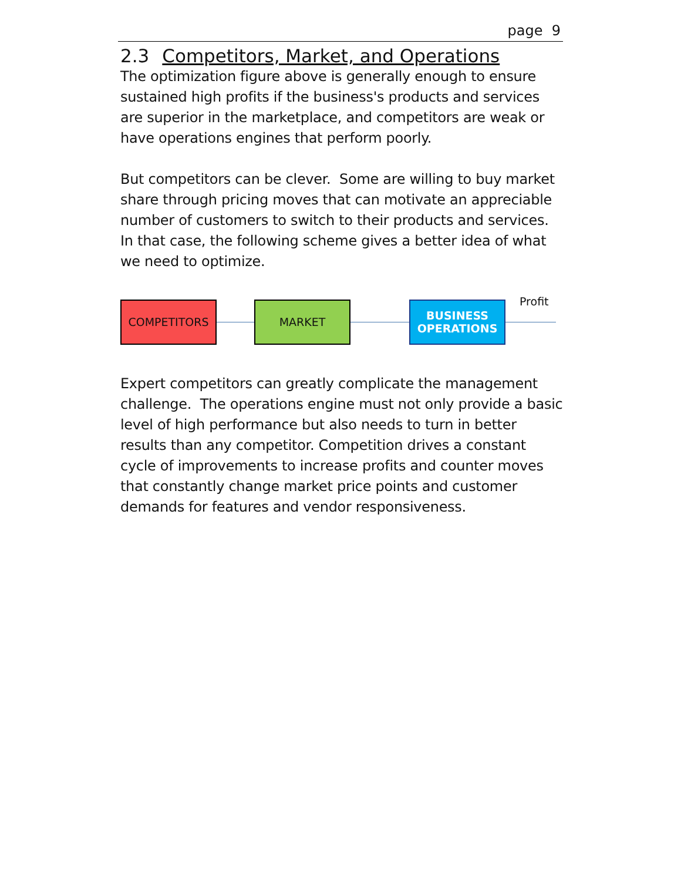page 9
2.3 Competitors, Market, and Operations
The optimization figure above is generally enough to ensure sustained high profits if the business's products and services are superior in the marketplace, and competitors are weak or have operations engines that perform poorly.
But competitors can be clever. Some are willing to buy market share through pricing moves that can motivate an appreciable number of customers to switch to their products and services. In that case, the following scheme gives a better idea of what we need to optimize.
COMPETITORS MARKET
BUSINESS
OPERATIONS
Profit
Expert competitors can greatly complicate the management challenge. The operations engine must not only provide a basic level of high performance but also needs to turn in better results than any competitor. Competition drives a constant cycle of improvements to increase profits and counter moves that constantly change market price points and customer demands for features and vendor responsiveness.